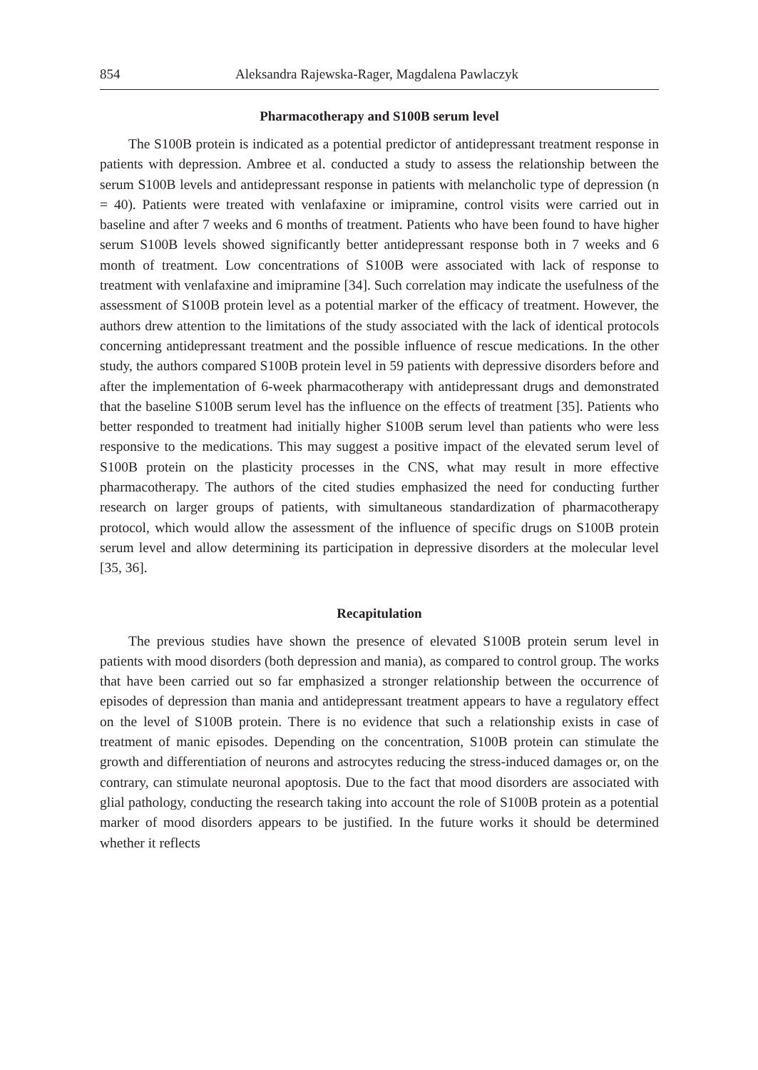854 Aleksandra Rajewska-Rager, Magdalena Pawlaczyk
Pharmacotherapy and S100B serum level
The S100B protein is indicated as a potential predictor of antidepressant treatment response in patients with depression. Ambree et al. conducted a study to assess the relationship between the serum S100B levels and antidepressant response in patients with melancholic type of depression (n = 40). Patients were treated with venlafaxine or imipramine, control visits were carried out in baseline and after 7 weeks and 6 months of treatment. Patients who have been found to have higher serum S100B levels showed significantly better antidepressant response both in 7 weeks and 6 month of treatment. Low concentrations of S100B were associated with lack of response to treatment with venlafaxine and imipramine [34]. Such correlation may indicate the usefulness of the assessment of S100B protein level as a potential marker of the efficacy of treatment. However, the authors drew attention to the limitations of the study associated with the lack of identical protocols concerning antidepressant treatment and the possible influence of rescue medications. In the other study, the authors compared S100B protein level in 59 patients with depressive disorders before and after the implementation of 6-week pharmacotherapy with antidepressant drugs and demonstrated that the baseline S100B serum level has the influence on the effects of treatment [35]. Patients who better responded to treatment had initially higher S100B serum level than patients who were less responsive to the medications. This may suggest a positive impact of the elevated serum level of S100B protein on the plasticity processes in the CNS, what may result in more effective pharmacotherapy. The authors of the cited studies emphasized the need for conducting further research on larger groups of patients, with simultaneous standardization of pharmacotherapy protocol, which would allow the assessment of the influence of specific drugs on S100B protein serum level and allow determining its participation in depressive disorders at the molecular level [35, 36].
Recapitulation
The previous studies have shown the presence of elevated S100B protein serum level in patients with mood disorders (both depression and mania), as compared to control group. The works that have been carried out so far emphasized a stronger relationship between the occurrence of episodes of depression than mania and antidepressant treatment appears to have a regulatory effect on the level of S100B protein. There is no evidence that such a relationship exists in case of treatment of manic episodes. Depending on the concentration, S100B protein can stimulate the growth and differentiation of neurons and astrocytes reducing the stress-induced damages or, on the contrary, can stimulate neuronal apoptosis. Due to the fact that mood disorders are associated with glial pathology, conducting the research taking into account the role of S100B protein as a potential marker of mood disorders appears to be justified. In the future works it should be determined whether it reflects